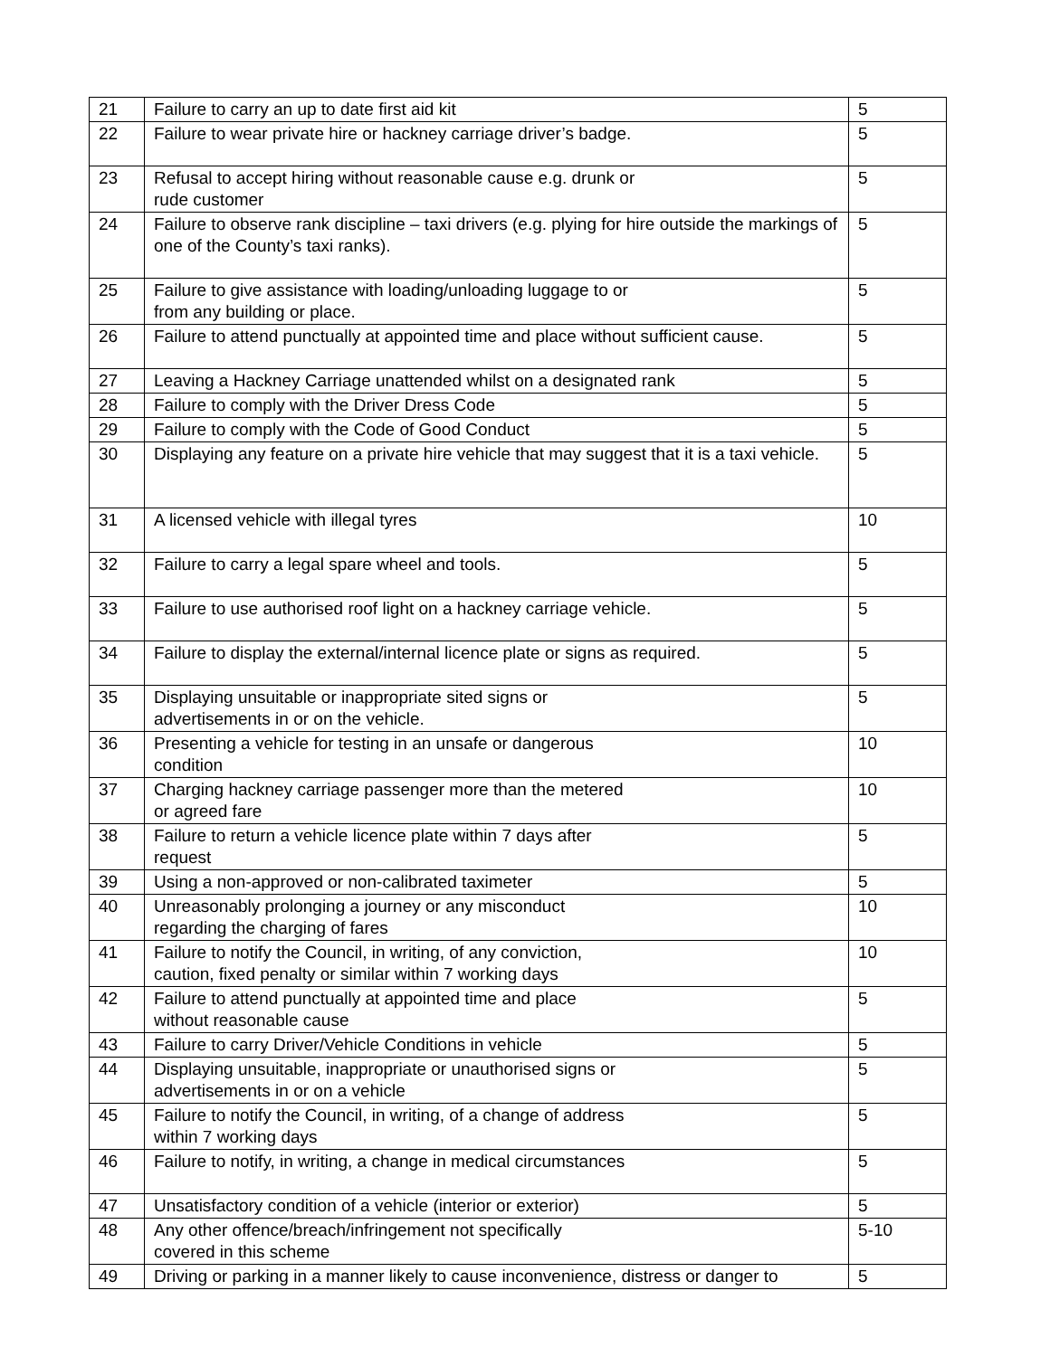| 21 | Failure to carry an up to date first aid kit | 5 |
| 22 | Failure to wear private hire or hackney carriage driver’s badge. | 5 |
| 23 | Refusal to accept hiring without reasonable cause e.g. drunk or rude customer | 5 |
| 24 | Failure to observe rank discipline – taxi drivers (e.g. plying for hire outside the markings of one of the County’s taxi ranks). | 5 |
| 25 | Failure to give assistance with loading/unloading luggage to or from any building or place. | 5 |
| 26 | Failure to attend punctually at appointed time and place without sufficient cause. | 5 |
| 27 | Leaving a Hackney Carriage unattended whilst on a designated rank | 5 |
| 28 | Failure to comply with the Driver Dress Code | 5 |
| 29 | Failure to comply with the Code of Good Conduct | 5 |
| 30 | Displaying any feature on a private hire vehicle that may suggest that it is a taxi vehicle. | 5 |
| 31 | A licensed vehicle with illegal tyres | 10 |
| 32 | Failure to carry a legal spare wheel and tools. | 5 |
| 33 | Failure to use authorised roof light on a hackney carriage vehicle. | 5 |
| 34 | Failure to display the external/internal licence plate or signs as required. | 5 |
| 35 | Displaying unsuitable or inappropriate sited signs or advertisements in or on the vehicle. | 5 |
| 36 | Presenting a vehicle for testing in an unsafe or dangerous condition | 10 |
| 37 | Charging hackney carriage passenger more than the metered or agreed fare | 10 |
| 38 | Failure to return a vehicle licence plate within 7 days after request | 5 |
| 39 | Using a non-approved or non-calibrated taximeter | 5 |
| 40 | Unreasonably prolonging a journey or any misconduct regarding the charging of fares | 10 |
| 41 | Failure to notify the Council, in writing, of any conviction, caution, fixed penalty or similar within 7 working days | 10 |
| 42 | Failure to attend punctually at appointed time and place without reasonable cause | 5 |
| 43 | Failure to carry Driver/Vehicle Conditions in vehicle | 5 |
| 44 | Displaying unsuitable, inappropriate or unauthorised signs or advertisements in or on a vehicle | 5 |
| 45 | Failure to notify the Council, in writing, of a change of address within 7 working days | 5 |
| 46 | Failure to notify, in writing, a change in medical circumstances | 5 |
| 47 | Unsatisfactory condition of a vehicle (interior or exterior) | 5 |
| 48 | Any other offence/breach/infringement not specifically covered in this scheme | 5-10 |
| 49 | Driving or parking in a manner likely to cause inconvenience, distress or danger to | 5 |